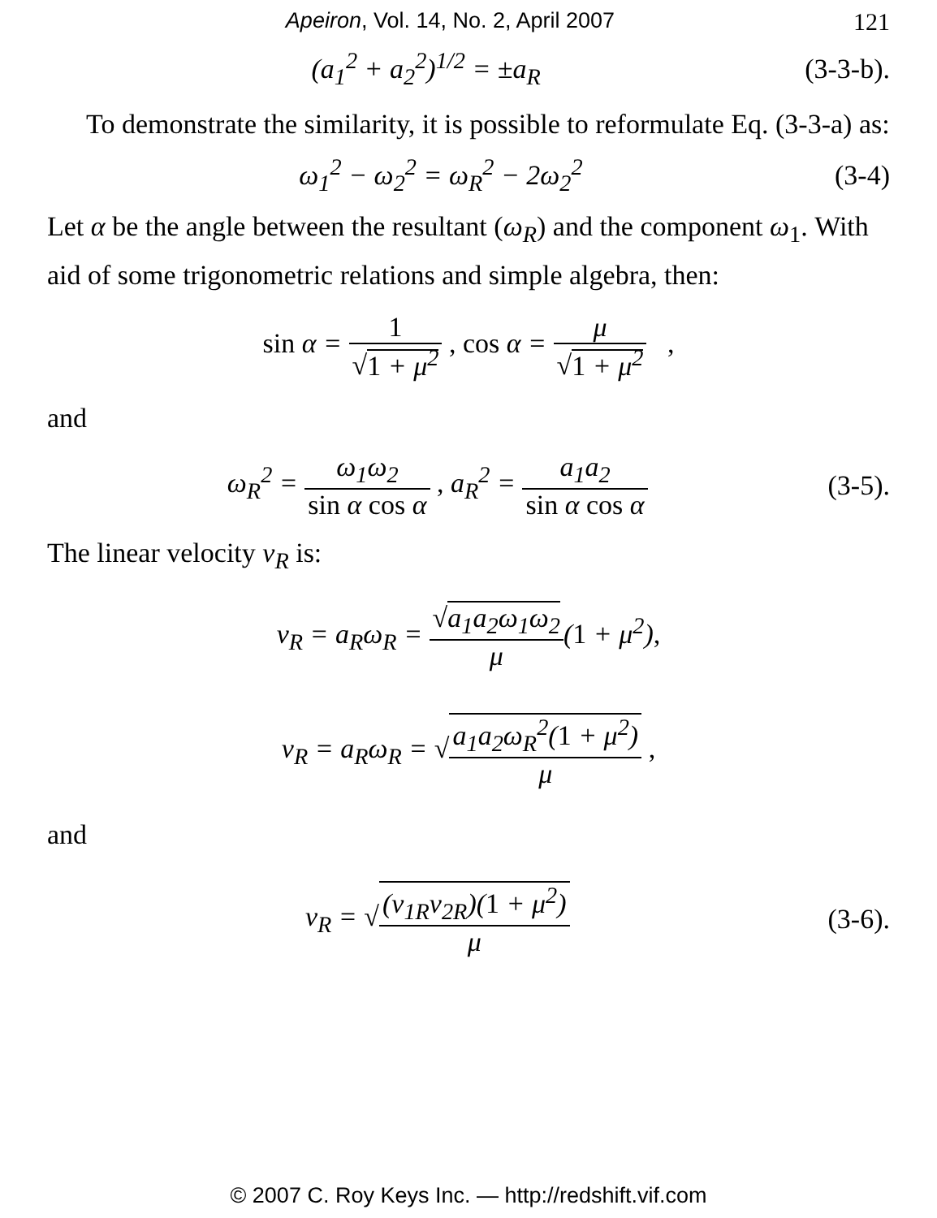Apeiron, Vol. 14, No. 2, April 2007 121
(a<sub>1</sub><sup>2</sup> + a<sub>2</sub><sup>2</sup>)<sup>1/2</sup> = ±a<sub>R</sub> (3-3-b).
To demonstrate the similarity, it is possible to reformulate Eq. (3-3-a) as:
ω<sub>1</sub><sup>2</sup> − ω<sub>2</sub><sup>2</sup> = ω<sub>R</sub><sup>2</sup> − 2ω<sub>2</sub><sup>2</sup> (3-4)
Let α be the angle between the resultant (ω<sub>R</sub>) and the component ω<sub>1</sub>. With aid of some trigonometric relations and simple algebra, then:
sin α = 1 √1 + μ<sup>2</sup> , cos α = μ √1 + μ<sup>2</sup> ,
and
ω<sub>R</sub><sup>2</sup> = ω<sub>1</sub>ω<sub>2</sub> sin α cos α , a<sub>R</sub><sup>2</sup> = a<sub>1</sub>a<sub>2</sub> sin α cos α (3-5).
The linear velocity v<sub>R</sub> is:
v<sub>R</sub> = a<sub>R</sub>ω<sub>R</sub> = √a<sub>1</sub>a<sub>2</sub>ω<sub>1</sub>ω<sub>2</sub> μ(1 + μ<sup>2</sup>),
v<sub>R</sub> = a<sub>R</sub>ω<sub>R</sub> = √a<sub>1</sub>a<sub>2</sub>ω<sub>R</sub><sup>2</sup>(1 + μ<sup>2</sup>) μ ,
and
v<sub>R</sub> = √(v<sub>1R</sub>v<sub>2R</sub>)(1 + μ<sup>2</sup>) μ (3-6).
© 2007 C. Roy Keys Inc. — http://redshift.vif.com